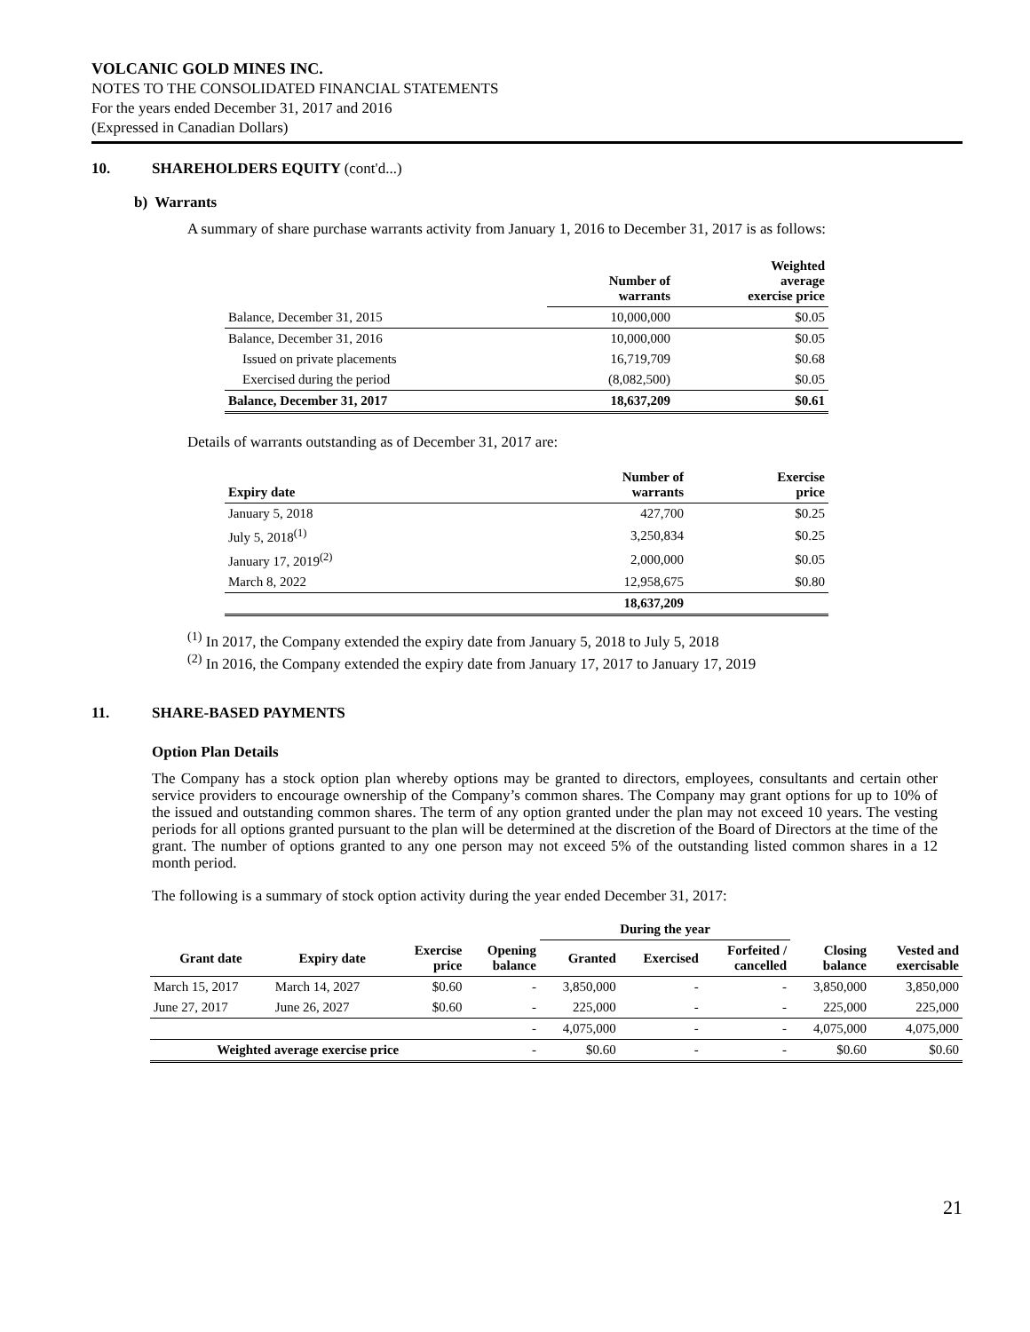VOLCANIC GOLD MINES INC.
NOTES TO THE CONSOLIDATED FINANCIAL STATEMENTS
For the years ended December 31, 2017 and 2016
(Expressed in Canadian Dollars)
10. SHAREHOLDERS EQUITY (cont'd...)
b) Warrants
A summary of share purchase warrants activity from January 1, 2016 to December 31, 2017 is as follows:
| | Number of warrants | Weighted average exercise price |
| --- | --- | --- |
| Balance, December 31, 2015 | 10,000,000 | $0.05 |
| Balance, December 31, 2016 | 10,000,000 | $0.05 |
| Issued on private placements | 16,719,709 | $0.68 |
| Exercised during the period | (8,082,500) | $0.05 |
| Balance, December 31, 2017 | 18,637,209 | $0.61 |
Details of warrants outstanding as of December 31, 2017 are:
| Expiry date | Number of warrants | Exercise price |
| --- | --- | --- |
| January 5, 2018 | 427,700 | $0.25 |
| July 5, 2018<sup>(1)</sup> | 3,250,834 | $0.25 |
| January 17, 2019<sup>(2)</sup> | 2,000,000 | $0.05 |
| March 8, 2022 | 12,958,675 | $0.80 |
| | 18,637,209 | |
<sup>(1)</sup> In 2017, the Company extended the expiry date from January 5, 2018 to July 5, 2018
<sup>(2)</sup> In 2016, the Company extended the expiry date from January 17, 2017 to January 17, 2019
11. SHARE-BASED PAYMENTS
Option Plan Details
The Company has a stock option plan whereby options may be granted to directors, employees, consultants and certain other service providers to encourage ownership of the Company’s common shares. The Company may grant options for up to 10% of the issued and outstanding common shares. The term of any option granted under the plan may not exceed 10 years. The vesting periods for all options granted pursuant to the plan will be determined at the discretion of the Board of Directors at the time of the grant. The number of options granted to any one person may not exceed 5% of the outstanding listed common shares in a 12 month period.
The following is a summary of stock option activity during the year ended December 31, 2017:
| | | | | During the year | | | | |
| --- | --- | --- | --- | --- | --- | --- | --- | --- |
| Grant date | Expiry date | Exercise price | Opening balance | Granted | Exercised | Forfeited / cancelled | Closing balance | Vested and exercisable |
| March 15, 2017 | March 14, 2027 | $0.60 | - | 3,850,000 | - | - | 3,850,000 | 3,850,000 |
| June 27, 2017 | June 26, 2027 | $0.60 | - | 225,000 | - | - | 225,000 | 225,000 |
| | | | - | 4,075,000 | - | - | 4,075,000 | 4,075,000 |
| Weighted average exercise price | | | - | $0.60 | - | - | $0.60 | $0.60 |
21